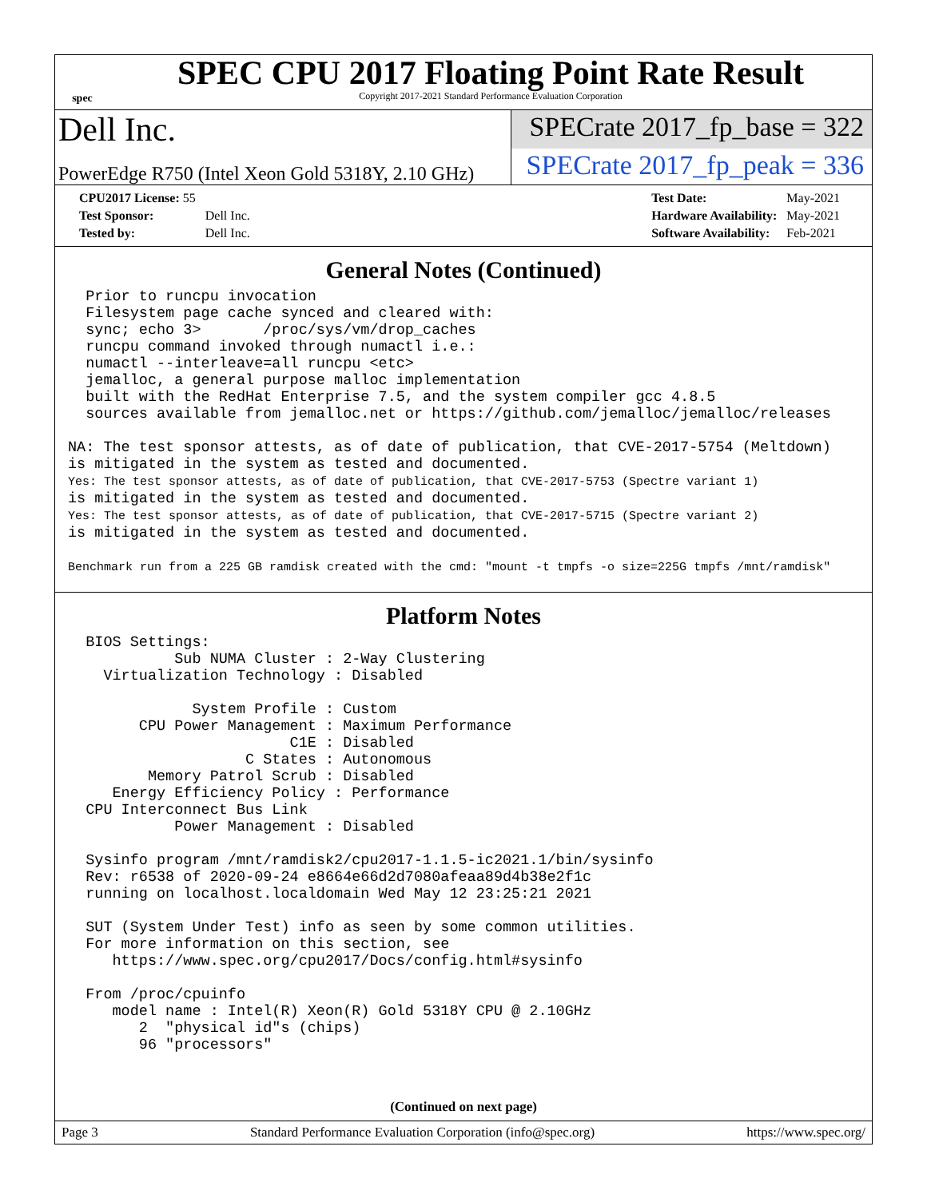spec
SPEC CPU 2017 Floating Point Rate Result
Copyright 2017-2021 Standard Performance Evaluation Corporation
Dell Inc.
SPECrate 2017_fp_base = 322
PowerEdge R750 (Intel Xeon Gold 5318Y, 2.10 GHz)
SPECrate 2017_fp_peak = 336
| CPU2017 License: 55 | |
| Test Sponsor: | Dell Inc. |
| Tested by: | Dell Inc. |
| Test Date: | May-2021 |
| Hardware Availability: | May-2021 |
| Software Availability: | Feb-2021 |
General Notes (Continued)
  Prior to runcpu invocation
  Filesystem page cache synced and cleared with:
  sync; echo 3>       /proc/sys/vm/drop_caches
  runcpu command invoked through numactl i.e.:
  numactl --interleave=all runcpu <etc>
  jemalloc, a general purpose malloc implementation
  built with the RedHat Enterprise 7.5, and the system compiler gcc 4.8.5
  sources available from jemalloc.net or https://github.com/jemalloc/jemalloc/releases

NA: The test sponsor attests, as of date of publication, that CVE-2017-5754 (Meltdown)
is mitigated in the system as tested and documented.
Yes: The test sponsor attests, as of date of publication, that CVE-2017-5753 (Spectre variant 1)
is mitigated in the system as tested and documented.
Yes: The test sponsor attests, as of date of publication, that CVE-2017-5715 (Spectre variant 2)
is mitigated in the system as tested and documented.

Benchmark run from a 225 GB ramdisk created with the cmd: "mount -t tmpfs -o size=225G tmpfs /mnt/ramdisk"
Platform Notes
  BIOS Settings:
            Sub NUMA Cluster : 2-Way Clustering
    Virtualization Technology : Disabled

              System Profile : Custom
        CPU Power Management : Maximum Performance
                         C1E : Disabled
                    C States : Autonomous
         Memory Patrol Scrub : Disabled
     Energy Efficiency Policy : Performance
  CPU Interconnect Bus Link
            Power Management : Disabled

  Sysinfo program /mnt/ramdisk2/cpu2017-1.1.5-ic2021.1/bin/sysinfo
  Rev: r6538 of 2020-09-24 e8664e66d2d7080afeaa89d4b38e2f1c
  running on localhost.localdomain Wed May 12 23:25:21 2021

  SUT (System Under Test) info as seen by some common utilities.
  For more information on this section, see
     https://www.spec.org/cpu2017/Docs/config.html#sysinfo

  From /proc/cpuinfo
     model name : Intel(R) Xeon(R) Gold 5318Y CPU @ 2.10GHz
        2  "physical id"s (chips)
        96 "processors"
(Continued on next page)
Page 3 Standard Performance Evaluation Corporation (info@spec.org) https://www.spec.org/